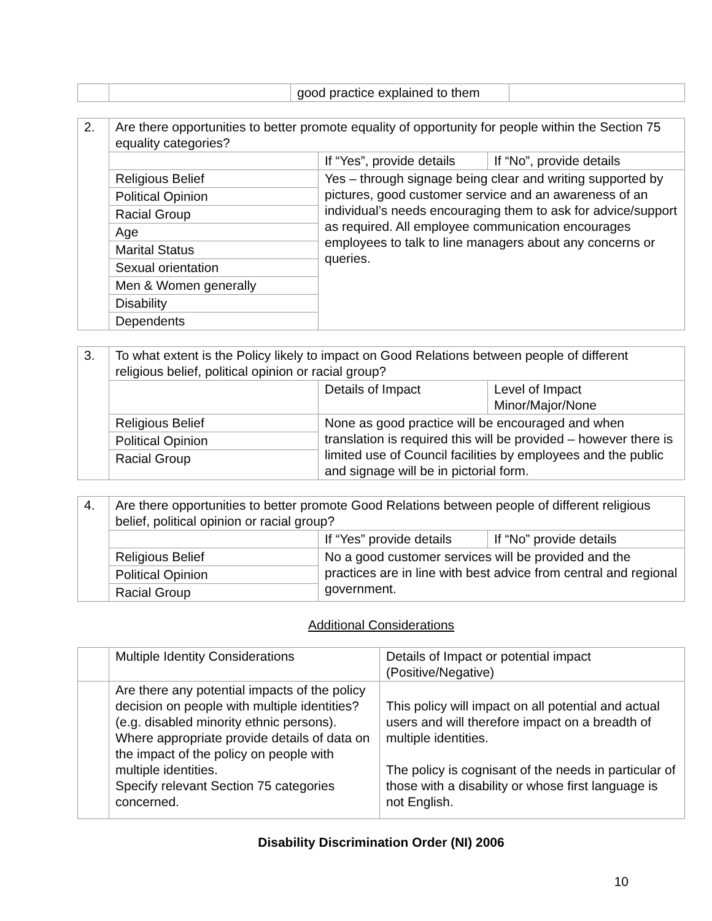| | | good practice explained to them | |
| 2. | Are there opportunities to better promote equality of opportunity for people within the Section 75 equality categories? | | |
| | | If “Yes”, provide details | If “No”, provide details |
| | / Religious Belief / / Political Opinion / / Racial Group / / Age / / Marital Status / / Sexual orientation / / Men & Women generally / / Disability / / Dependents / | Yes – through signage being clear and writing supported by pictures, good customer service and an awareness of an individual’s needs encouraging them to ask for advice/support as required. All employee communication encourages employees to talk to line managers about any concerns or queries. | |
| 3. | To what extent is the Policy likely to impact on Good Relations between people of different religious belief, political opinion or racial group? | | |
| | | Details of Impact | Level of Impact Minor/Major/None |
| | / Religious Belief / / Political Opinion / / Racial Group / | None as good practice will be encouraged and when translation is required this will be provided – however there is limited use of Council facilities by employees and the public and signage will be in pictorial form. | |
| 4. | Are there opportunities to better promote Good Relations between people of different religious belief, political opinion or racial group? | | |
| | | If “Yes” provide details | If “No” provide details |
| | / Religious Belief / / Political Opinion / / Racial Group / | No a good customer services will be provided and the practices are in line with best advice from central and regional government. | |
Additional Considerations
| | Multiple Identity Considerations | Details of Impact or potential impact (Positive/Negative) |
| | Are there any potential impacts of the policy decision on people with multiple identities? (e.g. disabled minority ethnic persons). Where appropriate provide details of data on the impact of the policy on people with multiple identities. Specify relevant Section 75 categories concerned. | This policy will impact on all potential and actual users and will therefore impact on a breadth of multiple identities. The policy is cognisant of the needs in particular of those with a disability or whose first language is not English. |
Disability Discrimination Order (NI) 2006
10